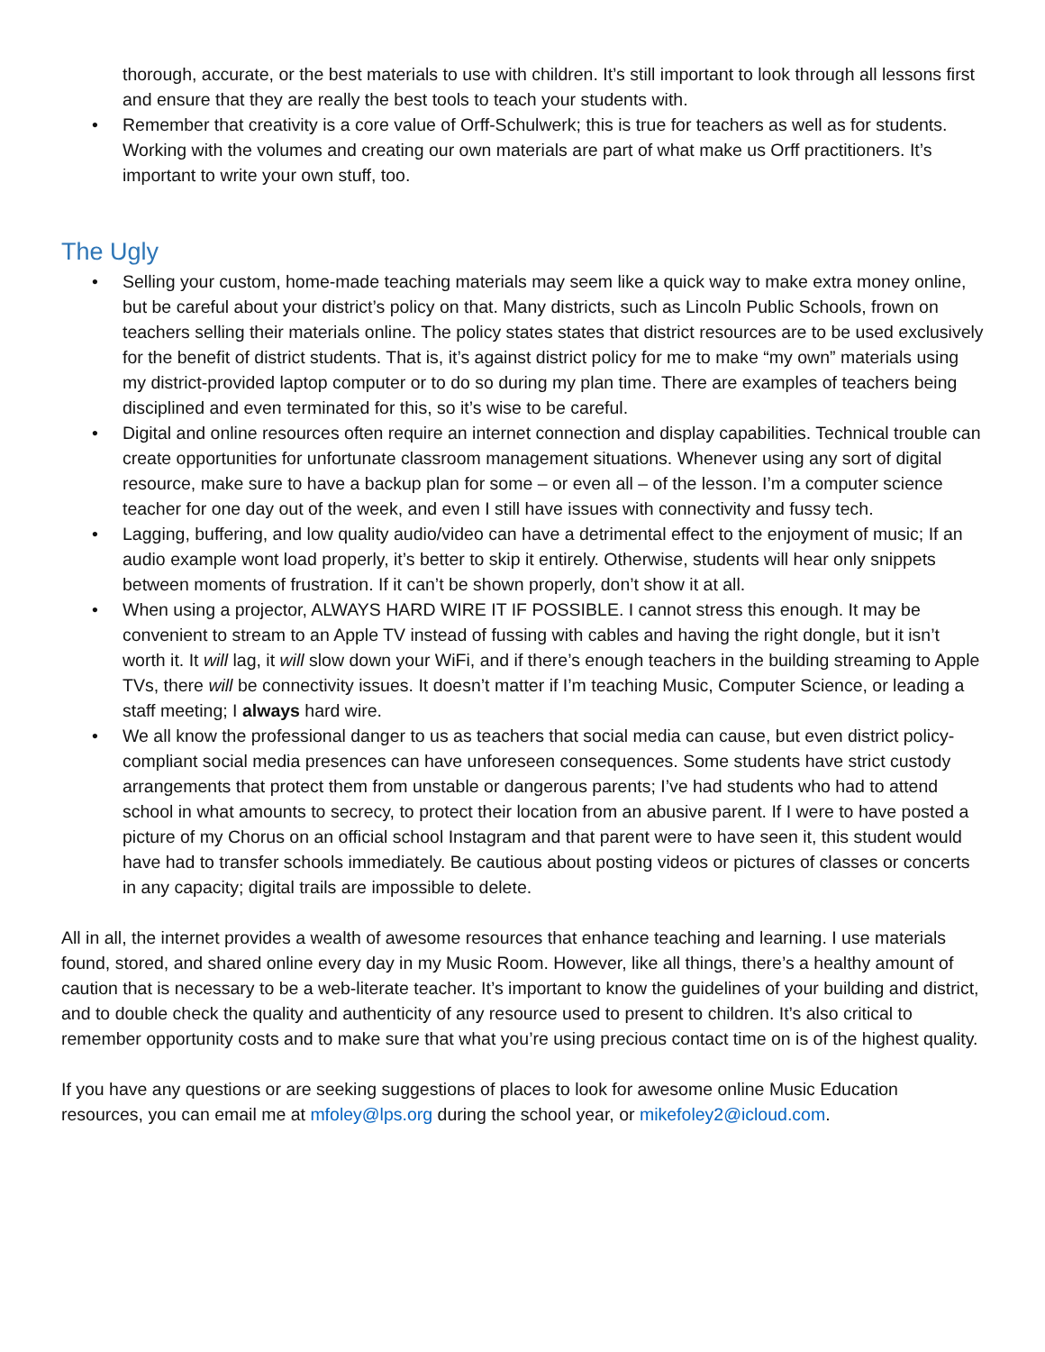thorough, accurate, or the best materials to use with children. It’s still important to look through all lessons first and ensure that they are really the best tools to teach your students with.
• Remember that creativity is a core value of Orff-Schulwerk; this is true for teachers as well as for students. Working with the volumes and creating our own materials are part of what make us Orff practitioners. It’s important to write your own stuff, too.
The Ugly
• Selling your custom, home-made teaching materials may seem like a quick way to make extra money online, but be careful about your district’s policy on that. Many districts, such as Lincoln Public Schools, frown on teachers selling their materials online. The policy states states that district resources are to be used exclusively for the benefit of district students. That is, it’s against district policy for me to make “my own” materials using my district-provided laptop computer or to do so during my plan time. There are examples of teachers being disciplined and even terminated for this, so it’s wise to be careful.
• Digital and online resources often require an internet connection and display capabilities. Technical trouble can create opportunities for unfortunate classroom management situations. Whenever using any sort of digital resource, make sure to have a backup plan for some – or even all – of the lesson. I’m a computer science teacher for one day out of the week, and even I still have issues with connectivity and fussy tech.
• Lagging, buffering, and low quality audio/video can have a detrimental effect to the enjoyment of music; If an audio example wont load properly, it’s better to skip it entirely. Otherwise, students will hear only snippets between moments of frustration. If it can’t be shown properly, don’t show it at all.
• When using a projector, ALWAYS HARD WIRE IT IF POSSIBLE. I cannot stress this enough. It may be convenient to stream to an Apple TV instead of fussing with cables and having the right dongle, but it isn’t worth it. It will lag, it will slow down your WiFi, and if there’s enough teachers in the building streaming to Apple TVs, there will be connectivity issues. It doesn’t matter if I’m teaching Music, Computer Science, or leading a staff meeting; I always hard wire.
• We all know the professional danger to us as teachers that social media can cause, but even district policy-compliant social media presences can have unforeseen consequences. Some students have strict custody arrangements that protect them from unstable or dangerous parents; I’ve had students who had to attend school in what amounts to secrecy, to protect their location from an abusive parent. If I were to have posted a picture of my Chorus on an official school Instagram and that parent were to have seen it, this student would have had to transfer schools immediately. Be cautious about posting videos or pictures of classes or concerts in any capacity; digital trails are impossible to delete.
All in all, the internet provides a wealth of awesome resources that enhance teaching and learning. I use materials found, stored, and shared online every day in my Music Room. However, like all things, there’s a healthy amount of caution that is necessary to be a web-literate teacher. It’s important to know the guidelines of your building and district, and to double check the quality and authenticity of any resource used to present to children. It’s also critical to remember opportunity costs and to make sure that what you’re using precious contact time on is of the highest quality.
If you have any questions or are seeking suggestions of places to look for awesome online Music Education resources, you can email me at mfoley@lps.org during the school year, or mikefoley2@icloud.com.